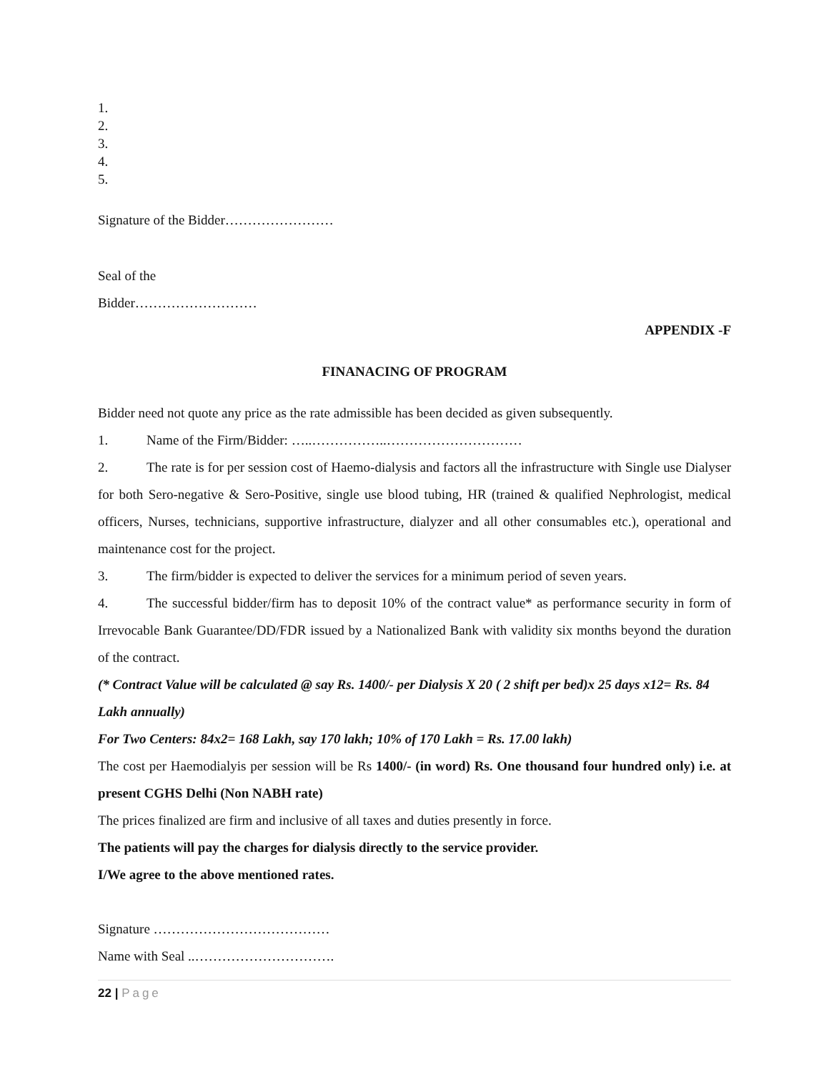1.
2.
3.
4.
5.
Signature of the Bidder……………………
Seal of the
Bidder………………………
APPENDIX -F
FINANACING OF PROGRAM
Bidder need not quote any price as the rate admissible has been decided as given subsequently.
1. Name of the Firm/Bidder: …..……………..…………………………
2. The rate is for per session cost of Haemo-dialysis and factors all the infrastructure with Single use Dialyser for both Sero-negative & Sero-Positive, single use blood tubing, HR (trained & qualified Nephrologist, medical officers, Nurses, technicians, supportive infrastructure, dialyzer and all other consumables etc.), operational and maintenance cost for the project.
3. The firm/bidder is expected to deliver the services for a minimum period of seven years.
4. The successful bidder/firm has to deposit 10% of the contract value* as performance security in form of Irrevocable Bank Guarantee/DD/FDR issued by a Nationalized Bank with validity six months beyond the duration of the contract.
(* Contract Value will be calculated @ say Rs. 1400/- per Dialysis X 20 ( 2 shift per bed)x 25 days x12= Rs. 84 Lakh annually)
For Two Centers: 84x2= 168 Lakh, say 170 lakh; 10% of 170 Lakh = Rs. 17.00 lakh)
The cost per Haemodialyis per session will be Rs 1400/- (in word) Rs. One thousand four hundred only) i.e. at present CGHS Delhi (Non NABH rate)
The prices finalized are firm and inclusive of all taxes and duties presently in force.
The patients will pay the charges for dialysis directly to the service provider.
I/We agree to the above mentioned rates.
Signature …………………………………
Name with Seal ..………………………….
22 | Page